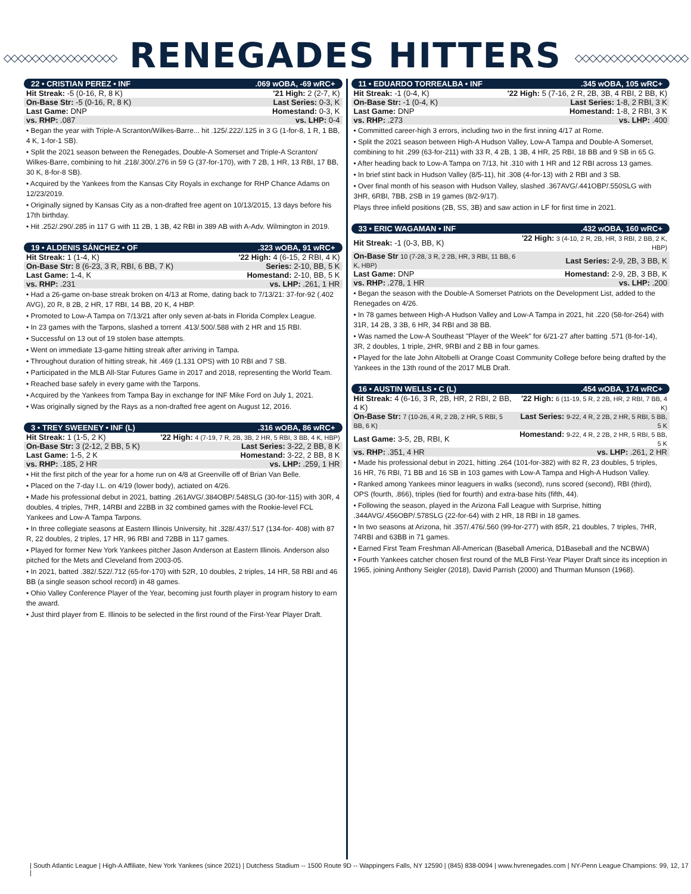◇◇◇◇◇◇◇◇◇◇◇◇◇◇◇◇ RENEGADES HITTERS ◇◇◇◇◇◇◇◇◇◇◇◇◇◇◇◇
22 • CRISTIAN PEREZ • INF.069 wOBA, -69 wRC+
| Hit Streak: -5 (0-16, R, 8 K) | '21 High: 2 (2-7, K) |
| On-Base Str: -5 (0-16, R, 8 K) | Last Series: 0-3, K |
| Last Game: DNP | Homestand: 0-3, K |
| vs. RHP: .087 | vs. LHP: 0-4 |
• Began the year with Triple-A Scranton/Wilkes-Barre... hit .125/.222/.125 in 3 G (1-for-8, 1 R, 1 BB, 4 K, 1-for-1 SB).
• Split the 2021 season between the Renegades, Double-A Somerset and Triple-A Scranton/ Wilkes-Barre, combining to hit .218/.300/.276 in 59 G (37-for-170), with 7 2B, 1 HR, 13 RBI, 17 BB, 30 K, 8-for-8 SB).
• Acquired by the Yankees from the Kansas City Royals in exchange for RHP Chance Adams on 12/23/2019.
• Originally signed by Kansas City as a non-drafted free agent on 10/13/2015, 13 days before his 17th birthday.
• Hit .252/.290/.285 in 117 G with 11 2B, 1 3B, 42 RBI in 389 AB with A-Adv. Wilmington in 2019.
19 • ALDENIS SÁNCHEZ • OF.323 wOBA, 91 wRC+
| Hit Streak: 1 (1-4, K) | '22 High: 4 (6-15, 2 RBI, 4 K) |
| On-Base Str: 8 (6-23, 3 R, RBI, 6 BB, 7 K) | Series: 2-10, BB, 5 K |
| Last Game: 1-4, K | Homestand: 2-10, BB, 5 K |
| vs. RHP: .231 | vs. LHP: .261, 1 HR |
• Had a 26-game on-base streak broken on 4/13 at Rome, dating back to 7/13/21: 37-for-92 (.402 AVG), 20 R, 8 2B, 2 HR, 17 RBI, 14 BB, 20 K, 4 HBP.
• Promoted to Low-A Tampa on 7/13/21 after only seven at-bats in Florida Complex League.
• In 23 games with the Tarpons, slashed a torrent .413/.500/.588 with 2 HR and 15 RBI.
• Successful on 13 out of 19 stolen base attempts.
• Went on immediate 13-game hitting streak after arriving in Tampa.
• Throughout duration of hitting streak, hit .469 (1.131 OPS) with 10 RBI and 7 SB.
• Participated in the MLB All-Star Futures Game in 2017 and 2018, representing the World Team.
• Reached base safely in every game with the Tarpons.
• Acquired by the Yankees from Tampa Bay in exchange for INF Mike Ford on July 1, 2021.
• Was originally signed by the Rays as a non-drafted free agent on August 12, 2016.
3 • TREY SWEENEY • INF (L).316 wOBA, 86 wRC+
| Hit Streak: 1 (1-5, 2 K) | '22 High: 4 (7-19, 7 R, 2B, 3B, 2 HR, 5 RBI, 3 BB, 4 K, HBP) |
| On-Base Str: 3 (2-12, 2 BB, 5 K) | Last Series: 3-22, 2 BB, 8 K |
| Last Game: 1-5, 2 K | Homestand: 3-22, 2 BB, 8 K |
| vs. RHP: .185, 2 HR | vs. LHP: .259, 1 HR |
• Hit the first pitch of the year for a home run on 4/8 at Greenville off of Brian Van Belle.
• Placed on the 7-day I.L. on 4/19 (lower body), actiated on 4/26.
• Made his professional debut in 2021, batting .261AVG/.384OBP/.548SLG (30-for-115) with 30R, 4 doubles, 4 triples, 7HR, 14RBI and 22BB in 32 combined games with the Rookie-level FCL Yankees and Low-A Tampa Tarpons.
• In three collegiate seasons at Eastern Illinois University, hit .328/.437/.517 (134-for- 408) with 87 R, 22 doubles, 2 triples, 17 HR, 96 RBI and 72BB in 117 games.
• Played for former New York Yankees pitcher Jason Anderson at Eastern Illinois. Anderson also pitched for the Mets and Cleveland from 2003-05.
• In 2021, batted .382/.522/.712 (65-for-170) with 52R, 10 doubles, 2 triples, 14 HR, 58 RBI and 46 BB (a single season school record) in 48 games.
• Ohio Valley Conference Player of the Year, becoming just fourth player in program history to earn the award.
• Just third player from E. Illinois to be selected in the first round of the First-Year Player Draft.
11 • EDUARDO TORREALBA • INF.345 wOBA, 105 wRC+
| Hit Streak: -1 (0-4, K) | '22 High: 5 (7-16, 2 R, 2B, 3B, 4 RBI, 2 BB, K) |
| On-Base Str: -1 (0-4, K) | Last Series: 1-8, 2 RBI, 3 K |
| Last Game: DNP | Homestand: 1-8, 2 RBI, 3 K |
| vs. RHP: .273 | vs. LHP: .400 |
• Committed career-high 3 errors, including two in the first inning 4/17 at Rome.
• Split the 2021 season between High-A Hudson Valley, Low-A Tampa and Double-A Somerset, combining to hit .299 (63-for-211) with 33 R, 4 2B, 1 3B, 4 HR, 25 RBI, 18 BB and 9 SB in 65 G.
• After heading back to Low-A Tampa on 7/13, hit .310 with 1 HR and 12 RBI across 13 games.
• In brief stint back in Hudson Valley (8/5-11), hit .308 (4-for-13) with 2 RBI and 3 SB.
• Over final month of his season with Hudson Valley, slashed .367AVG/.441OBP/.550SLG with 3HR, 6RBI, 7BB, 2SB in 19 games (8/2-9/17).
Plays three infield positions (2B, SS, 3B) and saw action in LF for first time in 2021.
33 • ERIC WAGAMAN • INF.432 wOBA, 160 wRC+
| Hit Streak: -1 (0-3, BB, K) | '22 High: 3 (4-10, 2 R, 2B, HR, 3 RBI, 2 BB, 2 K, HBP) |
| On-Base Str 10 (7-28, 3 R, 2 2B, HR, 3 RBI, 11 BB, 6 K, HBP) | Last Series: 2-9, 2B, 3 BB, K |
| Last Game: DNP | Homestand: 2-9, 2B, 3 BB, K |
| vs. RHP: .278, 1 HR | vs. LHP: .200 |
• Began the season with the Double-A Somerset Patriots on the Development List, added to the Renegades on 4/26.
• In 78 games between High-A Hudson Valley and Low-A Tampa in 2021, hit .220 (58-for-264) with 31R, 14 2B, 3 3B, 6 HR, 34 RBI and 38 BB.
• Was named the Low-A Southeast "Player of the Week" for 6/21-27 after batting .571 (8-for-14), 3R, 2 doubles, 1 triple, 2HR, 9RBI and 2 BB in four games.
• Played for the late John Altobelli at Orange Coast Community College before being drafted by the Yankees in the 13th round of the 2017 MLB Draft.
16 • AUSTIN WELLS • C (L).454 wOBA, 174 wRC+
| Hit Streak: 4 (6-16, 3 R, 2B, HR, 2 RBI, 2 BB, 4 K) | '22 High: 6 (11-19, 5 R, 2 2B, HR, 2 RBI, 7 BB, 4 K) |
| On-Base Str: 7 (10-26, 4 R, 2 2B, 2 HR, 5 RBI, 5 BB, 6 K) | Last Series: 9-22, 4 R, 2 2B, 2 HR, 5 RBI, 5 BB, 5 K |
| Last Game: 3-5, 2B, RBI, K | Homestand: 9-22, 4 R, 2 2B, 2 HR, 5 RBI, 5 BB, 5 K |
| vs. RHP: .351, 4 HR | vs. LHP: .261, 2 HR |
• Made his professional debut in 2021, hitting .264 (101-for-382) with 82 R, 23 doubles, 5 triples, 16 HR, 76 RBI, 71 BB and 16 SB in 103 games with Low-A Tampa and High-A Hudson Valley.
• Ranked among Yankees minor leaguers in walks (second), runs scored (second), RBI (third), OPS (fourth, .866), triples (tied for fourth) and extra-base hits (fifth, 44).
• Following the season, played in the Arizona Fall League with Surprise, hitting .344AVG/.456OBP/.578SLG (22-for-64) with 2 HR, 18 RBI in 18 games.
• In two seasons at Arizona, hit .357/.476/.560 (99-for-277) with 85R, 21 doubles, 7 triples, 7HR, 74RBI and 63BB in 71 games.
• Earned First Team Freshman All-American (Baseball America, D1Baseball and the NCBWA)
• Fourth Yankees catcher chosen first round of the MLB First-Year Player Draft since its inception in 1965, joining Anthony Seigler (2018), David Parrish (2000) and Thurman Munson (1968).
| South Atlantic League | High-A Affiliate, New York Yankees (since 2021) | Dutchess Stadium -- 1500 Route 9D -- Wappingers Falls, NY 12590 | (845) 838-0094 | www.hvrenegades.com | NY-Penn League Champions: 99, 12, 17 |